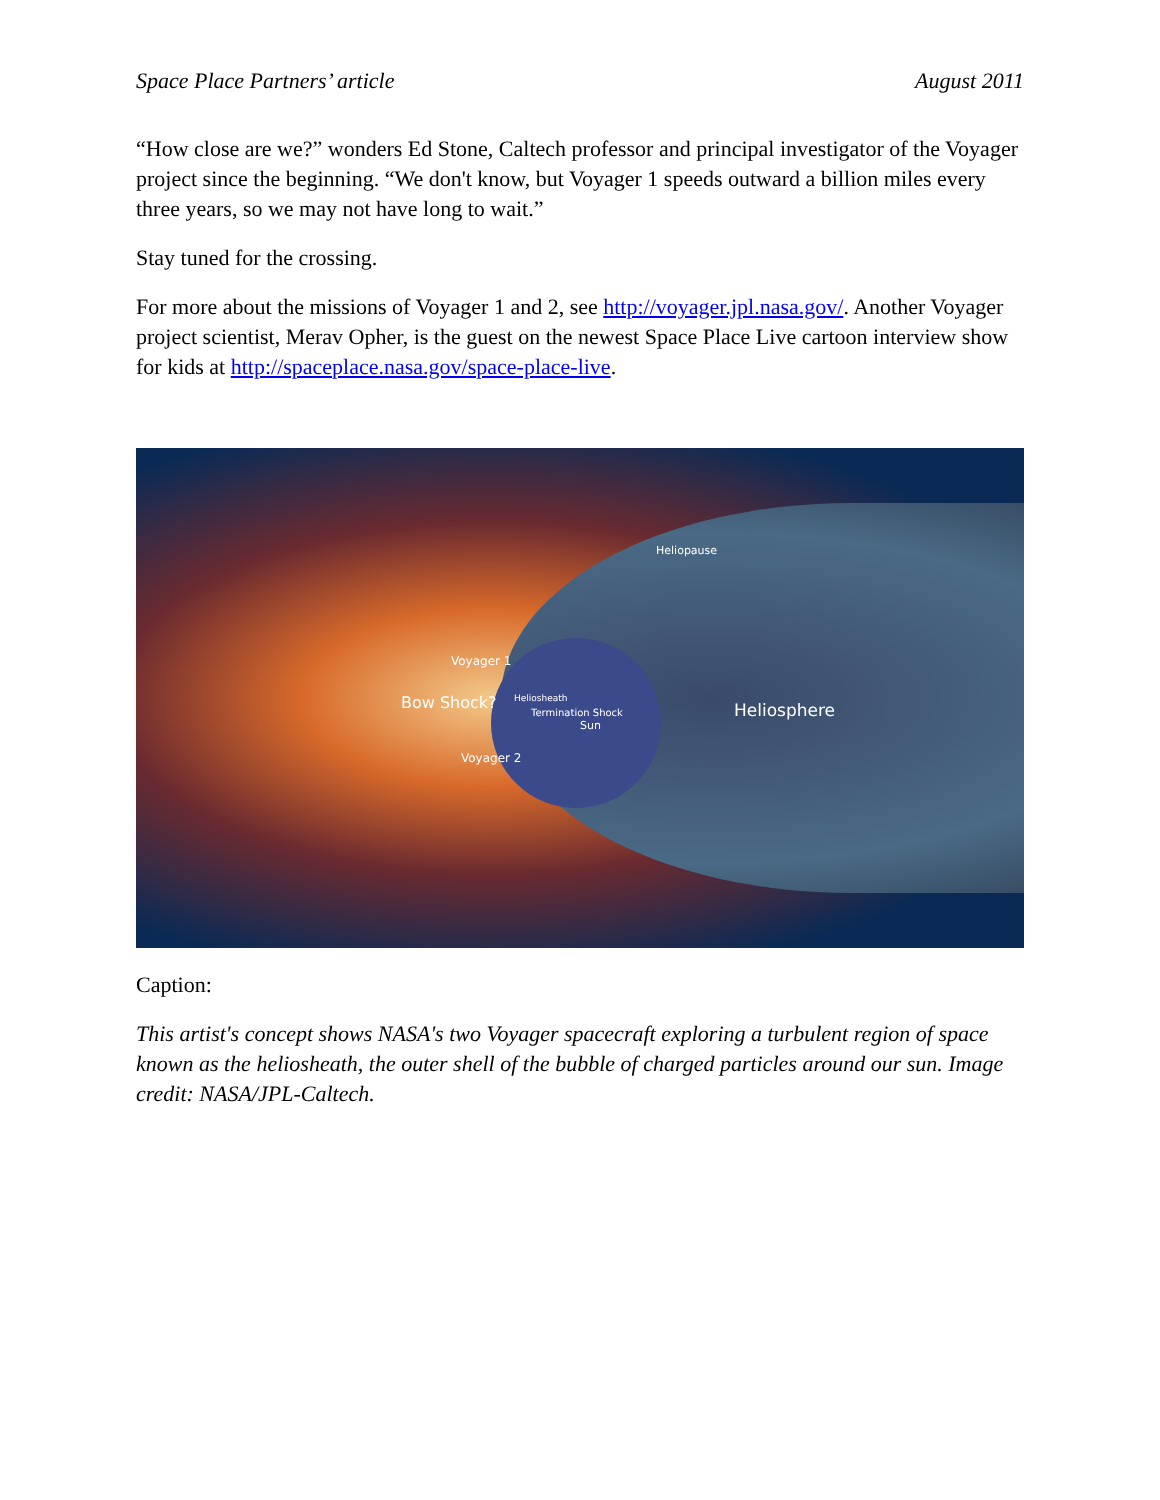Space Place Partners’ article August 2011
“How close are we?” wonders Ed Stone, Caltech professor and principal investigator of the Voyager project since the beginning. “We don't know, but Voyager 1 speeds outward a billion miles every three years, so we may not have long to wait.”
Stay tuned for the crossing.
For more about the missions of Voyager 1 and 2, see http://voyager.jpl.nasa.gov/. Another Voyager project scientist, Merav Opher, is the guest on the newest Space Place Live cartoon interview show for kids at http://spaceplace.nasa.gov/space-place-live.
Heliopause
Bow Shock?
Voyager 1
Voyager 2
Heliosheath
Termination Shock
Sun
Heliosphere
Caption:
This artist's concept shows NASA's two Voyager spacecraft exploring a turbulent region of space known as the heliosheath, the outer shell of the bubble of charged particles around our sun. Image credit: NASA/JPL-Caltech.